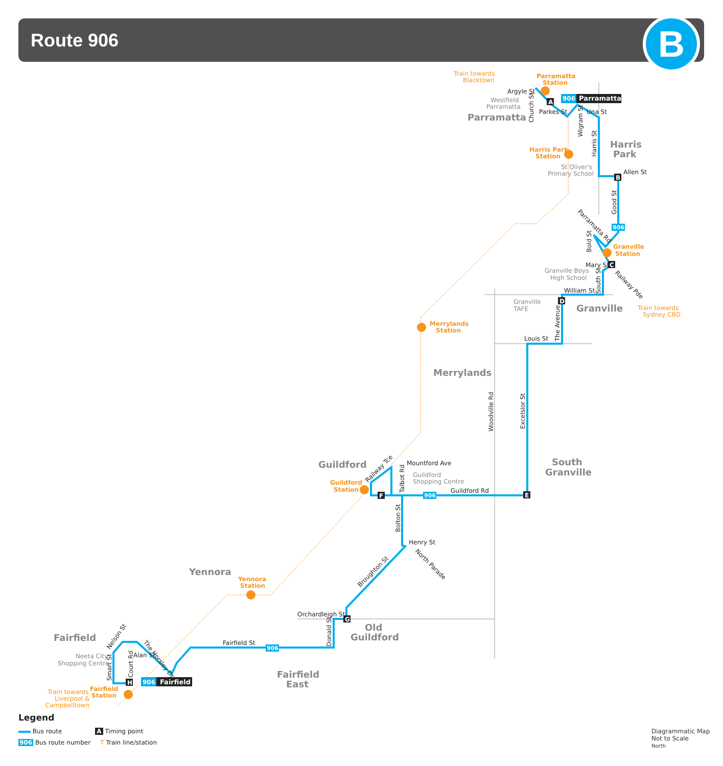Route 906 B
Parramatta
Harris
Park
Granville
Merrylands
Guildford
South
Granville
Yennora
Fairfield
Old
Guildford
Fairfield
East
Train towards
Blacktown
Parramatta
Station
Harris Park
Station
Granville
Station
Train towards
Sydney CBD
Merrylands
Station
Guildford
Station
Yennora
Station
Fairfield
Station
Train towards
Liverpool &
Campbelltown
Argyle St
Parkes St
Una St
Allen St
Mary St
William St
Louis St
Mountford Ave
Guildford Rd
Henry St
Orchardleigh St
Fairfield St
Alan St
Woodville Rd
Excelsior St
The Avenue
Good St
Wigram St
Harris St
Bolton St
Donald St
Smart St
Court Rd
Church St
South St
Talbot Rd
Bold St
Parramatta Rd
Railway Pde
North Parade
The Horsley Dr
Railway Tce
Broughton St
Nelson St
Westfield
Parramatta
St Oliver's
Primary School
Granville Boys
High School
Granville
TAFE
Guildford
Shopping Centre
Neeta City
Shopping Centre
A
906
Parramatta
B
C
D
E
F
G
H
906
Fairfield
906
906
906
Legend
Bus route A Timing point
906 Bus route number T Train line/station
Diagrammatic Map
Not to Scale
North